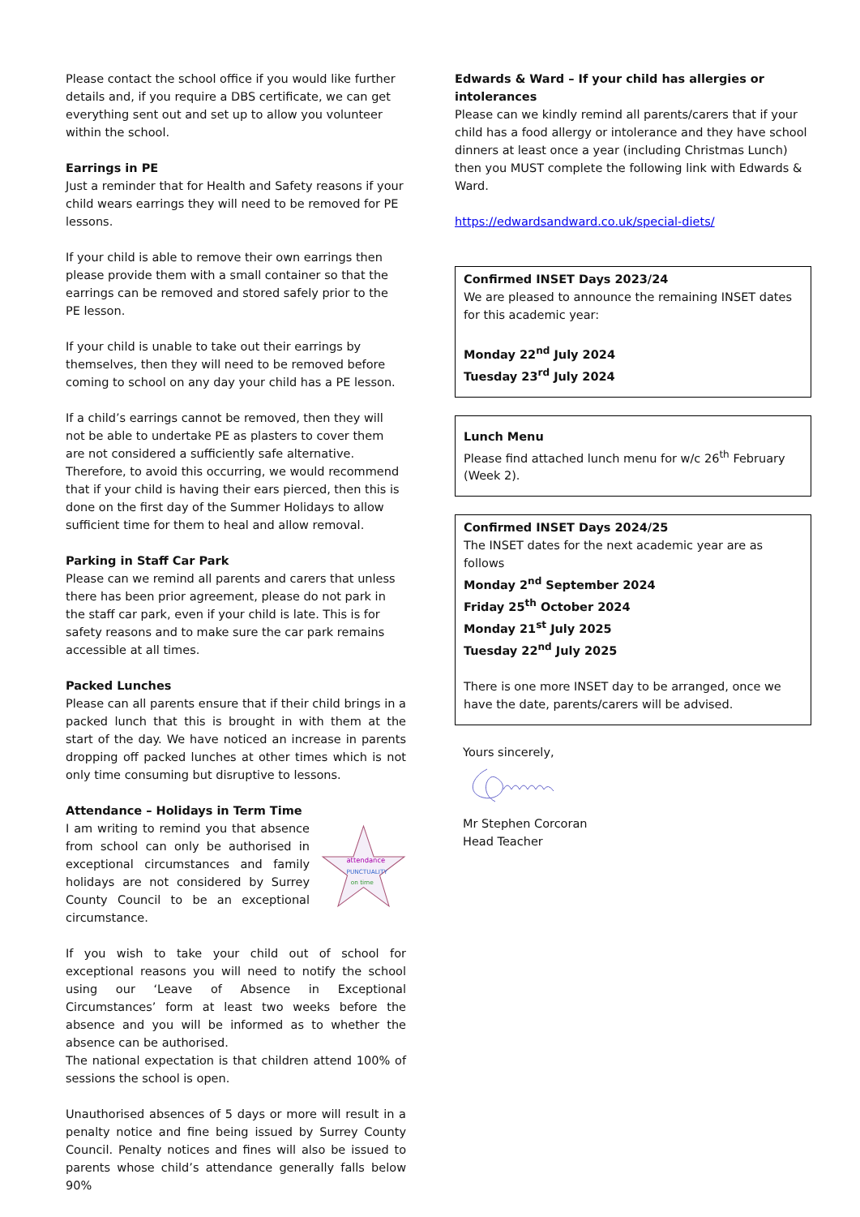Please contact the school office if you would like further details and, if you require a DBS certificate, we can get everything sent out and set up to allow you volunteer within the school.
Earrings in PE
Just a reminder that for Health and Safety reasons if your child wears earrings they will need to be removed for PE lessons.
If your child is able to remove their own earrings then please provide them with a small container so that the earrings can be removed and stored safely prior to the PE lesson.
If your child is unable to take out their earrings by themselves, then they will need to be removed before coming to school on any day your child has a PE lesson.
If a child’s earrings cannot be removed, then they will not be able to undertake PE as plasters to cover them are not considered a sufficiently safe alternative. Therefore, to avoid this occurring, we would recommend that if your child is having their ears pierced, then this is done on the first day of the Summer Holidays to allow sufficient time for them to heal and allow removal.
Parking in Staff Car Park
Please can we remind all parents and carers that unless there has been prior agreement, please do not park in the staff car park, even if your child is late. This is for safety reasons and to make sure the car park remains accessible at all times.
Packed Lunches
Please can all parents ensure that if their child brings in a packed lunch that this is brought in with them at the start of the day. We have noticed an increase in parents dropping off packed lunches at other times which is not only time consuming but disruptive to lessons.
Attendance – Holidays in Term Time
attendance
PUNCTUALITY
on time
I am writing to remind you that absence from school can only be authorised in exceptional circumstances and family holidays are not considered by Surrey County Council to be an exceptional circumstance.
If you wish to take your child out of school for exceptional reasons you will need to notify the school using our ‘Leave of Absence in Exceptional Circumstances’ form at least two weeks before the absence and you will be informed as to whether the absence can be authorised.
The national expectation is that children attend 100% of sessions the school is open.
Unauthorised absences of 5 days or more will result in a penalty notice and fine being issued by Surrey County Council. Penalty notices and fines will also be issued to parents whose child’s attendance generally falls below 90%
Edwards & Ward – If your child has allergies or intolerances
Please can we kindly remind all parents/carers that if your child has a food allergy or intolerance and they have school dinners at least once a year (including Christmas Lunch) then you MUST complete the following link with Edwards & Ward.
https://edwardsandward.co.uk/special-diets/
Confirmed INSET Days 2023/24
We are pleased to announce the remaining INSET dates for this academic year:
Monday 22<sup>nd</sup> July 2024
Tuesday 23<sup>rd</sup> July 2024
Lunch Menu
Please find attached lunch menu for w/c 26<sup>th</sup> February (Week 2).
Confirmed INSET Days 2024/25
The INSET dates for the next academic year are as follows
Monday 2<sup>nd</sup> September 2024
Friday 25<sup>th</sup> October 2024
Monday 21<sup>st</sup> July 2025
Tuesday 22<sup>nd</sup> July 2025
There is one more INSET day to be arranged, once we have the date, parents/carers will be advised.
Yours sincerely,
Mr Stephen Corcoran
Head Teacher